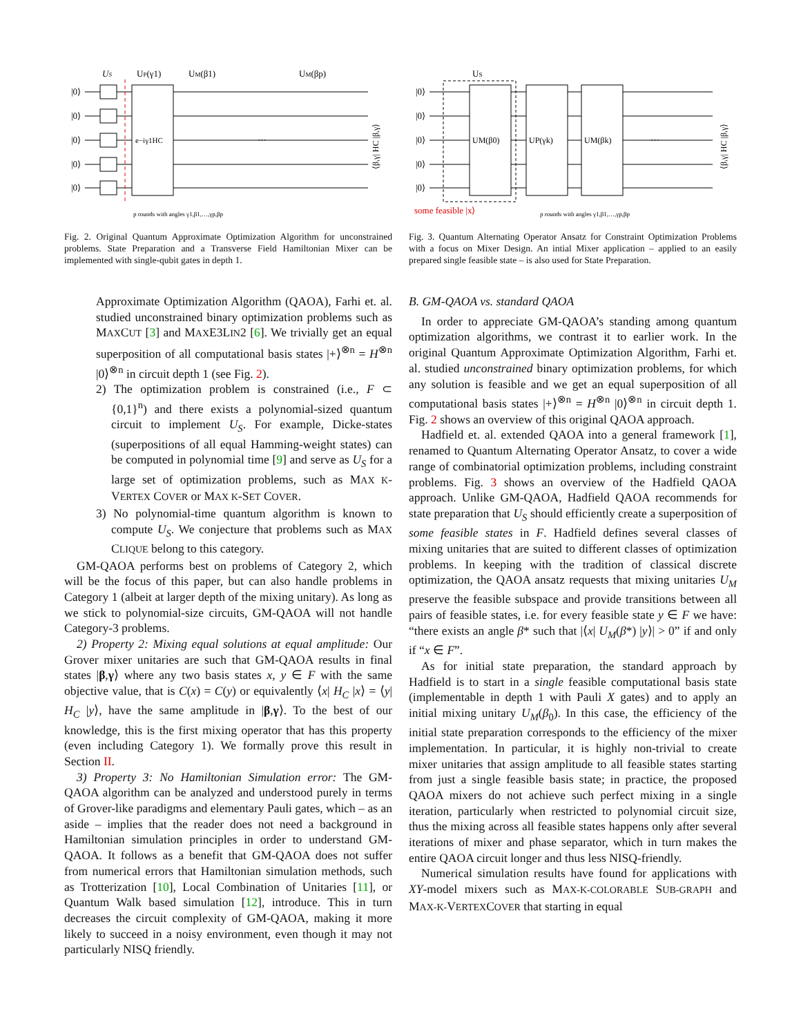US
UP(γ1)
UM(β1)
UM(βp)
|0⟩
|0⟩
|0⟩
|0⟩
|0⟩
e−iγ1HC
···
p rounds with angles γ1,β1,…,γp,βp
⟨β,γ| HC |β,γ⟩
Fig. 2. Original Quantum Approximate Optimization Algorithm for unconstrained problems. State Preparation and a Transverse Field Hamiltonian Mixer can be implemented with single-qubit gates in depth 1.
US
|0⟩
|0⟩
|0⟩
|0⟩
|0⟩
UM(β0)
UP(γk)
UM(βk)
···
some feasible |x⟩
p rounds with angles γ1,β1,…,γp,βp
⟨β,γ| HC |β,γ⟩
Fig. 3. Quantum Alternating Operator Ansatz for Constraint Optimization Problems with a focus on Mixer Design. An intial Mixer application – applied to an easily prepared single feasible state – is also used for State Preparation.
Approximate Optimization Algorithm (QAOA), Farhi et. al. studied unconstrained binary optimization problems such as MAXCUT [3] and MAXE3LIN2 [6]. We trivially get an equal superposition of all computational basis states |+⟩<sup>⊗n</sup> = H<sup>⊗n</sup> |0⟩<sup>⊗n</sup> in circuit depth 1 (see Fig. 2).
2) The optimization problem is constrained (i.e., F ⊂ {0,1}<sup>n</sup>) and there exists a polynomial-sized quantum circuit to implement U<sub>S</sub>. For example, Dicke-states (superpositions of all equal Hamming-weight states) can be computed in polynomial time [9] and serve as U<sub>S</sub> for a large set of optimization problems, such as MAX K-VERTEX COVER or MAX K-SET COVER.
3) No polynomial-time quantum algorithm is known to compute U<sub>S</sub>. We conjecture that problems such as MAX CLIQUE belong to this category.
GM-QAOA performs best on problems of Category 2, which will be the focus of this paper, but can also handle problems in Category 1 (albeit at larger depth of the mixing unitary). As long as we stick to polynomial-size circuits, GM-QAOA will not handle Category-3 problems.
2) Property 2: Mixing equal solutions at equal amplitude: Our Grover mixer unitaries are such that GM-QAOA results in final states |β,γ⟩ where any two basis states x, y ∈ F with the same objective value, that is C(x) = C(y) or equivalently ⟨x| H<sub>C</sub> |x⟩ = ⟨y| H<sub>C</sub> |y⟩, have the same amplitude in |β,γ⟩. To the best of our knowledge, this is the first mixing operator that has this property (even including Category 1). We formally prove this result in Section II.
3) Property 3: No Hamiltonian Simulation error: The GM-QAOA algorithm can be analyzed and understood purely in terms of Grover-like paradigms and elementary Pauli gates, which – as an aside – implies that the reader does not need a background in Hamiltonian simulation principles in order to understand GM-QAOA. It follows as a benefit that GM-QAOA does not suffer from numerical errors that Hamiltonian simulation methods, such as Trotterization [10], Local Combination of Unitaries [11], or Quantum Walk based simulation [12], introduce. This in turn decreases the circuit complexity of GM-QAOA, making it more likely to succeed in a noisy environment, even though it may not particularly NISQ friendly.
B. GM-QAOA vs. standard QAOA
In order to appreciate GM-QAOA’s standing among quantum optimization algorithms, we contrast it to earlier work. In the original Quantum Approximate Optimization Algorithm, Farhi et. al. studied unconstrained binary optimization problems, for which any solution is feasible and we get an equal superposition of all computational basis states |+⟩<sup>⊗n</sup> = H<sup>⊗n</sup> |0⟩<sup>⊗n</sup> in circuit depth 1. Fig. 2 shows an overview of this original QAOA approach.
Hadfield et. al. extended QAOA into a general framework [1], renamed to Quantum Alternating Operator Ansatz, to cover a wide range of combinatorial optimization problems, including constraint problems. Fig. 3 shows an overview of the Hadfield QAOA approach. Unlike GM-QAOA, Hadfield QAOA recommends for state preparation that U<sub>S</sub> should efficiently create a superposition of some feasible states in F. Hadfield defines several classes of mixing unitaries that are suited to different classes of optimization problems. In keeping with the tradition of classical discrete optimization, the QAOA ansatz requests that mixing unitaries U<sub>M</sub> preserve the feasible subspace and provide transitions between all pairs of feasible states, i.e. for every feasible state y ∈ F we have: “there exists an angle β* such that |⟨x| U<sub>M</sub>(β*) |y⟩| > 0” if and only if “x ∈ F”.
As for initial state preparation, the standard approach by Hadfield is to start in a single feasible computational basis state (implementable in depth 1 with Pauli X gates) and to apply an initial mixing unitary U<sub>M</sub>(β<sub>0</sub>). In this case, the efficiency of the initial state preparation corresponds to the efficiency of the mixer implementation. In particular, it is highly non-trivial to create mixer unitaries that assign amplitude to all feasible states starting from just a single feasible basis state; in practice, the proposed QAOA mixers do not achieve such perfect mixing in a single iteration, particularly when restricted to polynomial circuit size, thus the mixing across all feasible states happens only after several iterations of mixer and phase separator, which in turn makes the entire QAOA circuit longer and thus less NISQ-friendly.
Numerical simulation results have found for applications with XY-model mixers such as MAX-K-COLORABLE SUB-GRAPH and MAX-K-VERTEXCOVER that starting in equal